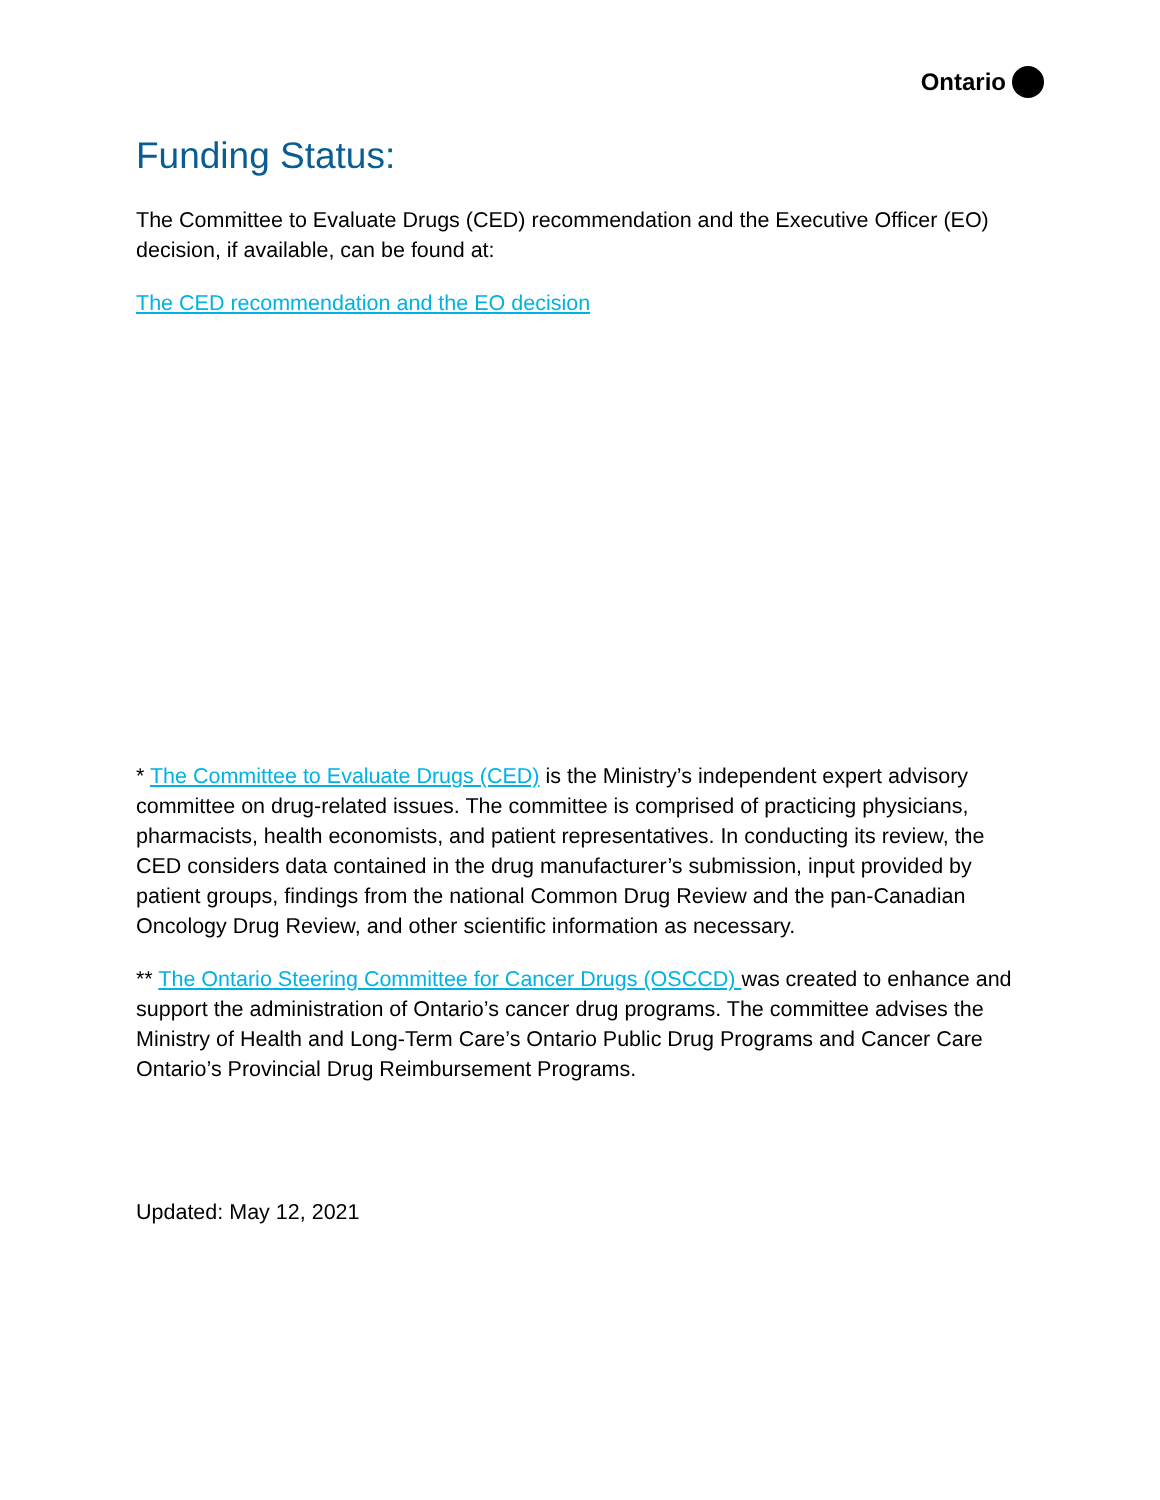Ontario
Funding Status:
The Committee to Evaluate Drugs (CED) recommendation and the Executive Officer (EO) decision, if available, can be found at:
The CED recommendation and the EO decision
* The Committee to Evaluate Drugs (CED) is the Ministry’s independent expert advisory committee on drug-related issues. The committee is comprised of practicing physicians, pharmacists, health economists, and patient representatives. In conducting its review, the CED considers data contained in the drug manufacturer’s submission, input provided by patient groups, findings from the national Common Drug Review and the pan-Canadian Oncology Drug Review, and other scientific information as necessary.
** The Ontario Steering Committee for Cancer Drugs (OSCCD) was created to enhance and support the administration of Ontario’s cancer drug programs. The committee advises the Ministry of Health and Long-Term Care’s Ontario Public Drug Programs and Cancer Care Ontario’s Provincial Drug Reimbursement Programs.
Updated: May 12, 2021